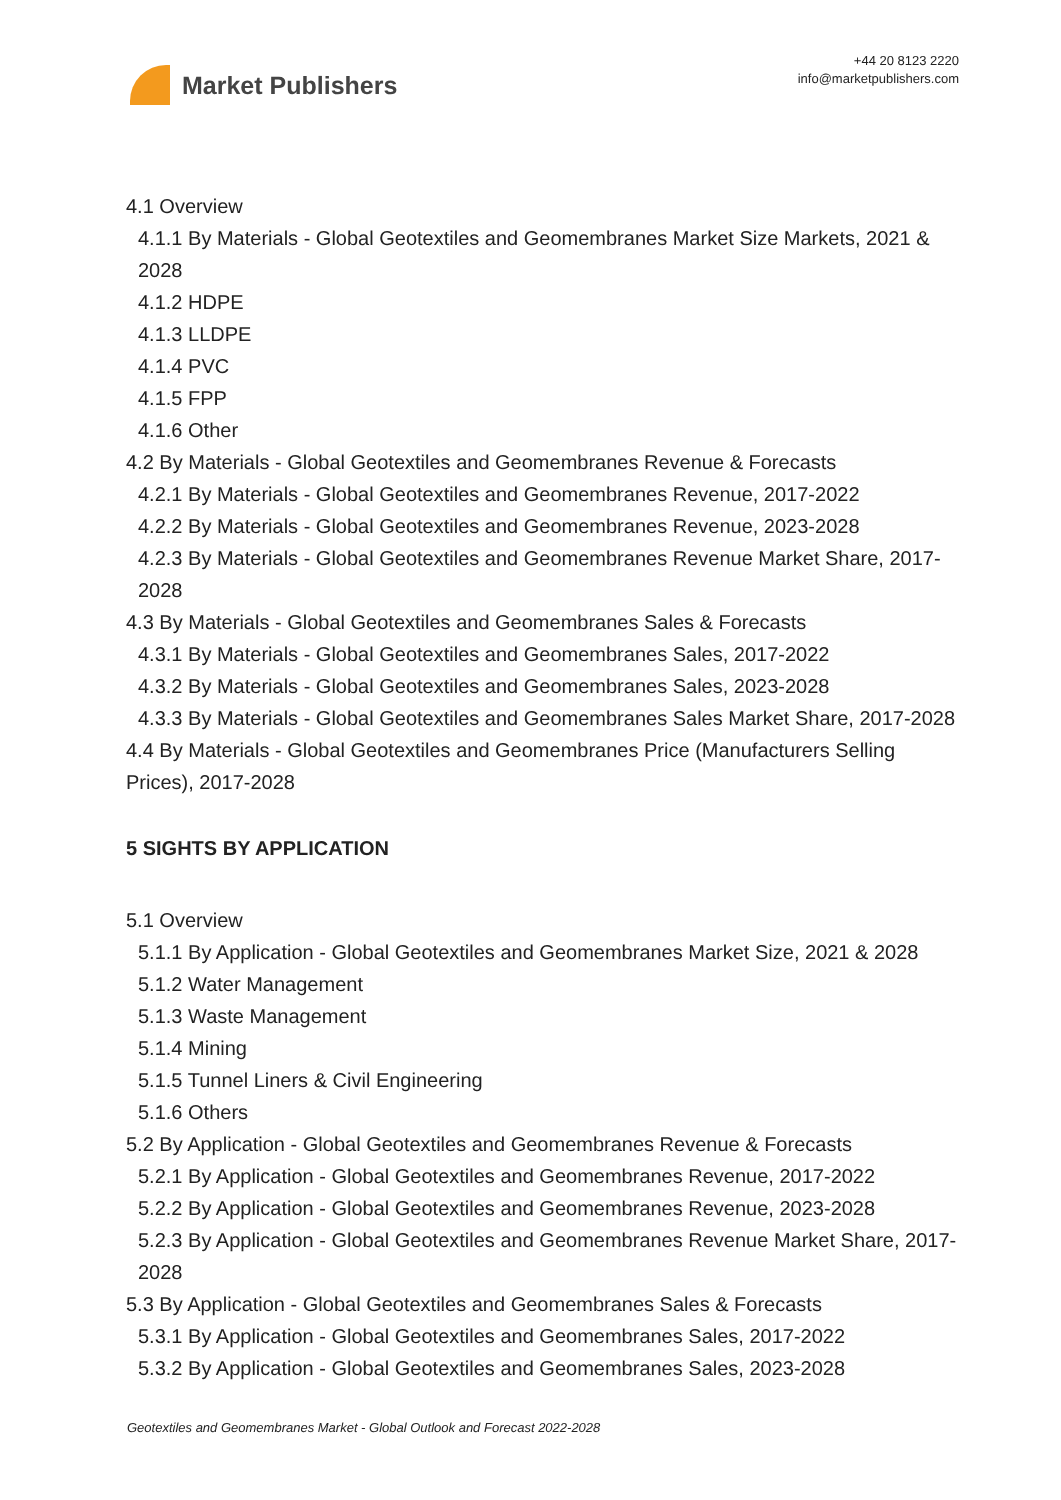Market Publishers
+44 20 8123 2220
info@marketpublishers.com
4.1 Overview
4.1.1 By Materials - Global Geotextiles and Geomembranes Market Size Markets, 2021 & 2028
4.1.2 HDPE
4.1.3 LLDPE
4.1.4 PVC
4.1.5 FPP
4.1.6 Other
4.2 By Materials - Global Geotextiles and Geomembranes Revenue & Forecasts
4.2.1 By Materials - Global Geotextiles and Geomembranes Revenue, 2017-2022
4.2.2 By Materials - Global Geotextiles and Geomembranes Revenue, 2023-2028
4.2.3 By Materials - Global Geotextiles and Geomembranes Revenue Market Share, 2017-2028
4.3 By Materials - Global Geotextiles and Geomembranes Sales & Forecasts
4.3.1 By Materials - Global Geotextiles and Geomembranes Sales, 2017-2022
4.3.2 By Materials - Global Geotextiles and Geomembranes Sales, 2023-2028
4.3.3 By Materials - Global Geotextiles and Geomembranes Sales Market Share, 2017-2028
4.4 By Materials - Global Geotextiles and Geomembranes Price (Manufacturers Selling Prices), 2017-2028
5 SIGHTS BY APPLICATION
5.1 Overview
5.1.1 By Application - Global Geotextiles and Geomembranes Market Size, 2021 & 2028
5.1.2 Water Management
5.1.3 Waste Management
5.1.4 Mining
5.1.5 Tunnel Liners & Civil Engineering
5.1.6 Others
5.2 By Application - Global Geotextiles and Geomembranes Revenue & Forecasts
5.2.1 By Application - Global Geotextiles and Geomembranes Revenue, 2017-2022
5.2.2 By Application - Global Geotextiles and Geomembranes Revenue, 2023-2028
5.2.3 By Application - Global Geotextiles and Geomembranes Revenue Market Share, 2017-2028
5.3 By Application - Global Geotextiles and Geomembranes Sales & Forecasts
5.3.1 By Application - Global Geotextiles and Geomembranes Sales, 2017-2022
5.3.2 By Application - Global Geotextiles and Geomembranes Sales, 2023-2028
Geotextiles and Geomembranes Market - Global Outlook and Forecast 2022-2028